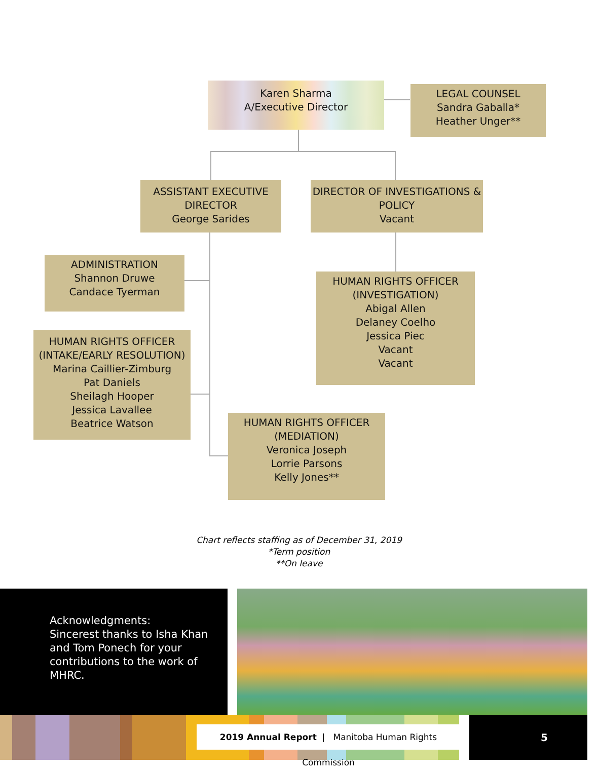Karen Sharma
A/Executive Director
LEGAL COUNSEL
Sandra Gaballa*
Heather Unger**
ASSISTANT EXECUTIVE
DIRECTOR
George Sarides
DIRECTOR OF INVESTIGATIONS &
POLICY
Vacant
ADMINISTRATION
Shannon Druwe
Candace Tyerman
HUMAN RIGHTS OFFICER
(INVESTIGATION)
Abigal Allen
Delaney Coelho
Jessica Piec
Vacant
Vacant
HUMAN RIGHTS OFFICER
(INTAKE/EARLY RESOLUTION)
Marina Caillier-Zimburg
Pat Daniels
Sheilagh Hooper
Jessica Lavallee
Beatrice Watson
HUMAN RIGHTS OFFICER
(MEDIATION)
Veronica Joseph
Lorrie Parsons
Kelly Jones**
Chart reflects staffing as of December 31, 2019
*Term position
**On leave
Acknowledgments:
Sincerest thanks to Isha Khan and Tom Ponech for your contributions to the work of MHRC.
2019 Annual Report | Manitoba Human Rights Commission
5